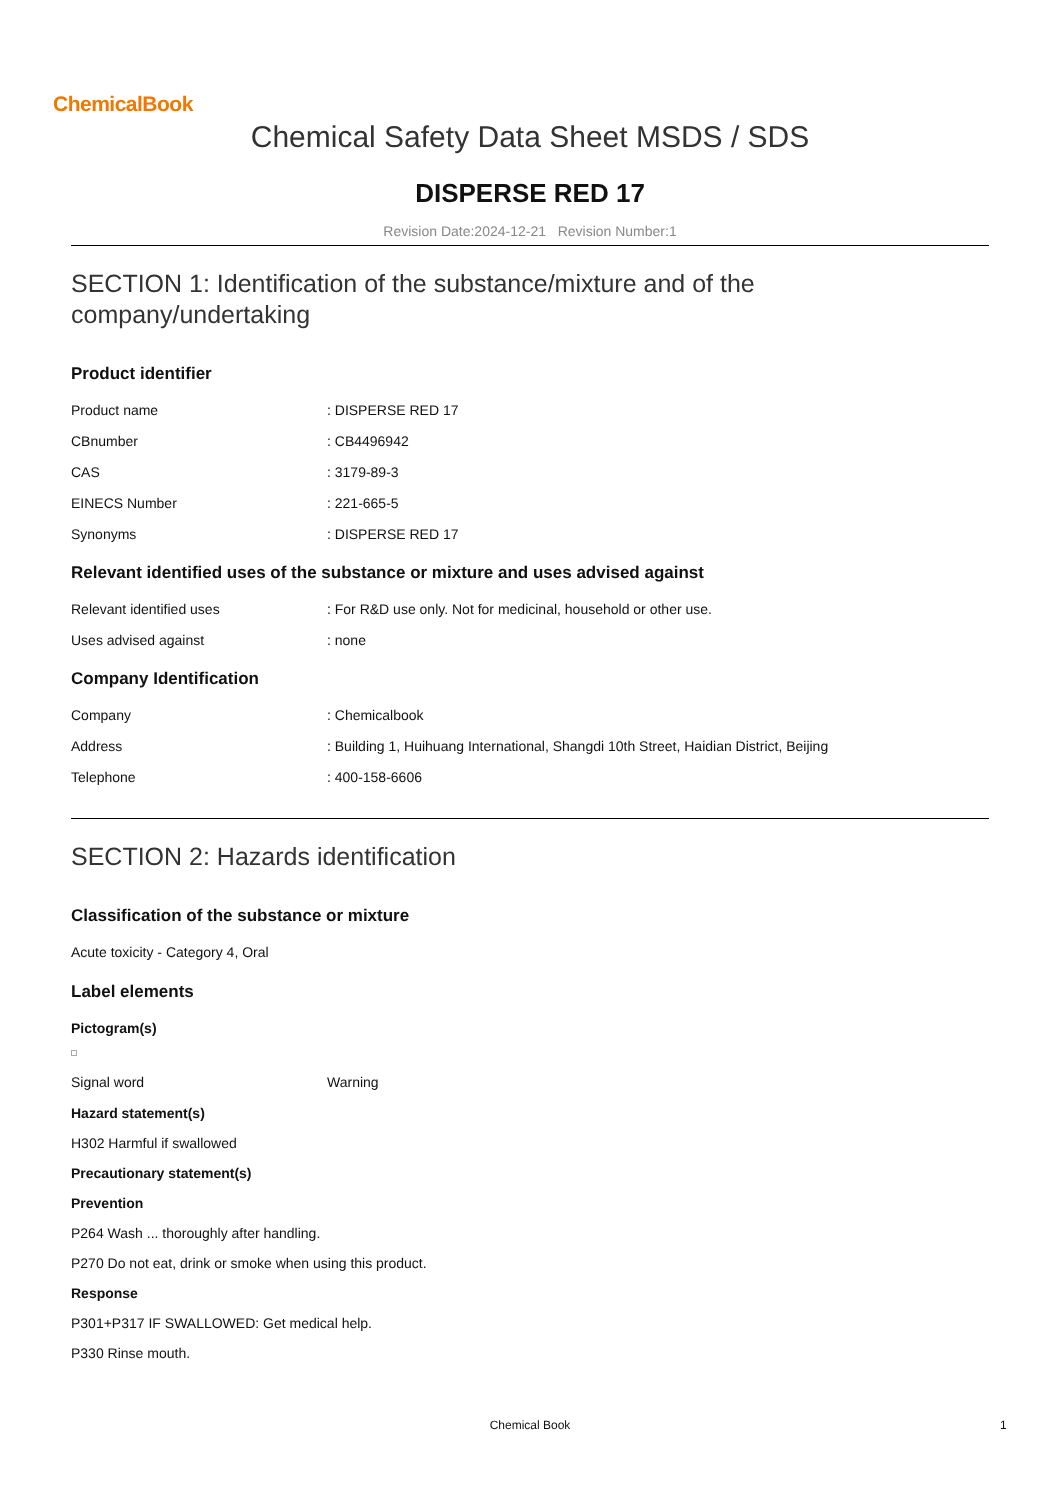ChemicalBook
Chemical Safety Data Sheet MSDS / SDS
DISPERSE RED 17
Revision Date:2024-12-21 Revision Number:1
SECTION 1: Identification of the substance/mixture and of the company/undertaking
Product identifier
Product name: DISPERSE RED 17
CBnumber: CB4496942
CAS: 3179-89-3
EINECS Number: 221-665-5
Synonyms: DISPERSE RED 17
Relevant identified uses of the substance or mixture and uses advised against
Relevant identified uses: For R&D use only. Not for medicinal, household or other use.
Uses advised against: none
Company Identification
Company: Chemicalbook
Address: Building 1, Huihuang International, Shangdi 10th Street, Haidian District, Beijing
Telephone: 400-158-6606
SECTION 2: Hazards identification
Classification of the substance or mixture
Acute toxicity - Category 4, Oral
Label elements
Pictogram(s)
Signal word Warning
Hazard statement(s)
H302 Harmful if swallowed
Precautionary statement(s)
Prevention
P264 Wash ... thoroughly after handling.
P270 Do not eat, drink or smoke when using this product.
Response
P301+P317 IF SWALLOWED: Get medical help.
P330 Rinse mouth.
Chemical Book 1